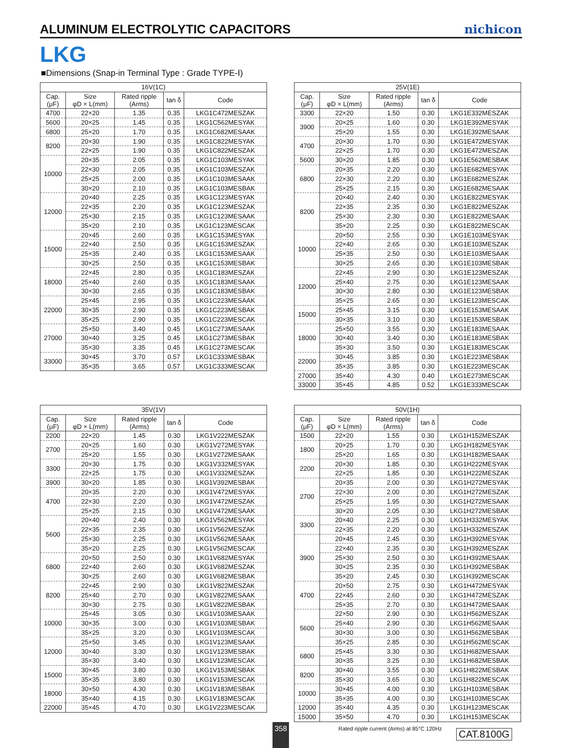ALUMINUM ELECTROLYTIC CAPACITORS
nichicon
LKG
■Dimensions (Snap-in Terminal Type : Grade TYPE-Ⅰ)
| 16V(1C) | | | | |
| --- | --- | --- | --- | --- |
| Cap. (μF) | Size φD × L(mm) | Rated ripple (Arms) | tan δ | Code |
| 4700 | 22×20 | 1.35 | 0.35 | LKG1C472MESZAK |
| 5600 | 20×25 | 1.45 | 0.35 | LKG1C562MESYAK |
| 6800 | 25×20 | 1.70 | 0.35 | LKG1C682MESAAK |
| 8200 | 20×30 | 1.90 | 0.35 | LKG1C822MESYAK |
| | 22×25 | 1.90 | 0.35 | LKG1C822MESZAK |
| 10000 | 20×35 | 2.05 | 0.35 | LKG1C103MESYAK |
| | 22×30 | 2.05 | 0.35 | LKG1C103MESZAK |
| | 25×25 | 2.00 | 0.35 | LKG1C103MESAAK |
| | 30×20 | 2.10 | 0.35 | LKG1C103MESBAK |
| 12000 | 20×40 | 2.25 | 0.35 | LKG1C123MESYAK |
| | 22×35 | 2.20 | 0.35 | LKG1C123MESZAK |
| | 25×30 | 2.15 | 0.35 | LKG1C123MESAAK |
| | 35×20 | 2.10 | 0.35 | LKG1C123MESCAK |
| 15000 | 20×45 | 2.60 | 0.35 | LKG1C153MESYAK |
| | 22×40 | 2.50 | 0.35 | LKG1C153MESZAK |
| | 25×35 | 2.40 | 0.35 | LKG1C153MESAAK |
| | 30×25 | 2.50 | 0.35 | LKG1C153MESBAK |
| 18000 | 22×45 | 2.80 | 0.35 | LKG1C183MESZAK |
| | 25×40 | 2.60 | 0.35 | LKG1C183MESAAK |
| | 30×30 | 2.65 | 0.35 | LKG1C183MESBAK |
| 22000 | 25×45 | 2.95 | 0.35 | LKG1C223MESAAK |
| | 30×35 | 2.90 | 0.35 | LKG1C223MESBAK |
| | 35×25 | 2.90 | 0.35 | LKG1C223MESCAK |
| 27000 | 25×50 | 3.40 | 0.45 | LKG1C273MESAAK |
| | 30×40 | 3.25 | 0.45 | LKG1C273MESBAK |
| | 35×30 | 3.35 | 0.45 | LKG1C273MESCAK |
| 33000 | 30×45 | 3.70 | 0.57 | LKG1C333MESBAK |
| | 35×35 | 3.65 | 0.57 | LKG1C333MESCAK |
| 25V(1E) | | | | |
| --- | --- | --- | --- | --- |
| Cap. (μF) | Size φD × L(mm) | Rated ripple (Arms) | tan δ | Code |
| 3300 | 22×20 | 1.50 | 0.30 | LKG1E332MESZAK |
| 3900 | 20×25 | 1.60 | 0.30 | LKG1E392MESYAK |
| | 25×20 | 1.55 | 0.30 | LKG1E392MESAAK |
| 4700 | 20×30 | 1.70 | 0.30 | LKG1E472MESYAK |
| | 22×25 | 1.70 | 0.30 | LKG1E472MESZAK |
| 5600 | 30×20 | 1.85 | 0.30 | LKG1E562MESBAK |
| 6800 | 20×35 | 2.20 | 0.30 | LKG1E682MESYAK |
| | 22×30 | 2.20 | 0.30 | LKG1E682MESZAK |
| | 25×25 | 2.15 | 0.30 | LKG1E682MESAAK |
| 8200 | 20×40 | 2.40 | 0.30 | LKG1E822MESYAK |
| | 22×35 | 2.35 | 0.30 | LKG1E822MESZAK |
| | 25×30 | 2.30 | 0.30 | LKG1E822MESAAK |
| | 35×20 | 2.25 | 0.30 | LKG1E822MESCAK |
| 10000 | 20×50 | 2.55 | 0.30 | LKG1E103MESYAK |
| | 22×40 | 2.65 | 0.30 | LKG1E103MESZAK |
| | 25×35 | 2.50 | 0.30 | LKG1E103MESAAK |
| | 30×25 | 2.65 | 0.30 | LKG1E103MESBAK |
| 12000 | 22×45 | 2.90 | 0.30 | LKG1E123MESZAK |
| | 25×40 | 2.75 | 0.30 | LKG1E123MESAAK |
| | 30×30 | 2.80 | 0.30 | LKG1E123MESBAK |
| | 35×25 | 2.65 | 0.30 | LKG1E123MESCAK |
| 15000 | 25×45 | 3.15 | 0.30 | LKG1E153MESAAK |
| | 30×35 | 3.10 | 0.30 | LKG1E153MESBAK |
| 18000 | 25×50 | 3.55 | 0.30 | LKG1E183MESAAK |
| | 30×40 | 3.40 | 0.30 | LKG1E183MESBAK |
| | 35×30 | 3.50 | 0.30 | LKG1E183MESCAK |
| 22000 | 30×45 | 3.85 | 0.30 | LKG1E223MESBAK |
| | 35×35 | 3.85 | 0.30 | LKG1E223MESCAK |
| 27000 | 35×40 | 4.30 | 0.40 | LKG1E273MESCAK |
| 33000 | 35×45 | 4.85 | 0.52 | LKG1E333MESCAK |
| 35V(1V) | | | | |
| --- | --- | --- | --- | --- |
| Cap. (μF) | Size φD × L(mm) | Rated ripple (Arms) | tan δ | Code |
| 2200 | 22×20 | 1.45 | 0.30 | LKG1V222MESZAK |
| 2700 | 20×25 | 1.60 | 0.30 | LKG1V272MESYAK |
| | 25×20 | 1.55 | 0.30 | LKG1V272MESAAK |
| 3300 | 20×30 | 1.75 | 0.30 | LKG1V332MESYAK |
| | 22×25 | 1.75 | 0.30 | LKG1V332MESZAK |
| 3900 | 30×20 | 1.85 | 0.30 | LKG1V392MESBAK |
| 4700 | 20×35 | 2.20 | 0.30 | LKG1V472MESYAK |
| | 22×30 | 2.20 | 0.30 | LKG1V472MESZAK |
| | 25×25 | 2.15 | 0.30 | LKG1V472MESAAK |
| 5600 | 20×40 | 2.40 | 0.30 | LKG1V562MESYAK |
| | 22×35 | 2.35 | 0.30 | LKG1V562MESZAK |
| | 25×30 | 2.25 | 0.30 | LKG1V562MESAAK |
| | 35×20 | 2.25 | 0.30 | LKG1V562MESCAK |
| 6800 | 20×50 | 2.50 | 0.30 | LKG1V682MESYAK |
| | 22×40 | 2.60 | 0.30 | LKG1V682MESZAK |
| | 30×25 | 2.60 | 0.30 | LKG1V682MESBAK |
| 8200 | 22×45 | 2.90 | 0.30 | LKG1V822MESZAK |
| | 25×40 | 2.70 | 0.30 | LKG1V822MESAAK |
| | 30×30 | 2.75 | 0.30 | LKG1V822MESBAK |
| 10000 | 25×45 | 3.05 | 0.30 | LKG1V103MESAAK |
| | 30×35 | 3.00 | 0.30 | LKG1V103MESBAK |
| | 35×25 | 3.20 | 0.30 | LKG1V103MESCAK |
| 12000 | 25×50 | 3.45 | 0.30 | LKG1V123MESAAK |
| | 30×40 | 3.30 | 0.30 | LKG1V123MESBAK |
| | 35×30 | 3.40 | 0.30 | LKG1V123MESCAK |
| 15000 | 30×45 | 3.80 | 0.30 | LKG1V153MESBAK |
| | 35×35 | 3.80 | 0.30 | LKG1V153MESCAK |
| 18000 | 30×50 | 4.30 | 0.30 | LKG1V183MESBAK |
| | 35×40 | 4.15 | 0.30 | LKG1V183MESCAK |
| 22000 | 35×45 | 4.70 | 0.30 | LKG1V223MESCAK |
| 50V(1H) | | | | |
| --- | --- | --- | --- | --- |
| Cap. (μF) | Size φD × L(mm) | Rated ripple (Arms) | tan δ | Code |
| 1500 | 22×20 | 1.55 | 0.30 | LKG1H152MESZAK |
| 1800 | 20×25 | 1.70 | 0.30 | LKG1H182MESYAK |
| | 25×20 | 1.65 | 0.30 | LKG1H182MESAAK |
| 2200 | 20×30 | 1.85 | 0.30 | LKG1H222MESYAK |
| | 22×25 | 1.85 | 0.30 | LKG1H222MESZAK |
| 2700 | 20×35 | 2.00 | 0.30 | LKG1H272MESYAK |
| | 22×30 | 2.00 | 0.30 | LKG1H272MESZAK |
| | 25×25 | 1.95 | 0.30 | LKG1H272MESAAK |
| | 30×20 | 2.05 | 0.30 | LKG1H272MESBAK |
| 3300 | 20×40 | 2.25 | 0.30 | LKG1H332MESYAK |
| | 22×35 | 2.20 | 0.30 | LKG1H332MESZAK |
| 3900 | 20×45 | 2.45 | 0.30 | LKG1H392MESYAK |
| | 22×40 | 2.35 | 0.30 | LKG1H392MESZAK |
| | 25×30 | 2.50 | 0.30 | LKG1H392MESAAK |
| | 30×25 | 2.35 | 0.30 | LKG1H392MESBAK |
| | 35×20 | 2.45 | 0.30 | LKG1H392MESCAK |
| 4700 | 20×50 | 2.75 | 0.30 | LKG1H472MESYAK |
| | 22×45 | 2.60 | 0.30 | LKG1H472MESZAK |
| | 25×35 | 2.70 | 0.30 | LKG1H472MESAAK |
| 5600 | 22×50 | 2.90 | 0.30 | LKG1H562MESZAK |
| | 25×40 | 2.90 | 0.30 | LKG1H562MESAAK |
| | 30×30 | 3.00 | 0.30 | LKG1H562MESBAK |
| | 35×25 | 2.85 | 0.30 | LKG1H562MESCAK |
| 6800 | 25×45 | 3.30 | 0.30 | LKG1H682MESAAK |
| | 30×35 | 3.25 | 0.30 | LKG1H682MESBAK |
| 8200 | 30×40 | 3.55 | 0.30 | LKG1H822MESBAK |
| | 35×30 | 3.65 | 0.30 | LKG1H822MESCAK |
| 10000 | 30×45 | 4.00 | 0.30 | LKG1H103MESBAK |
| | 35×35 | 4.00 | 0.30 | LKG1H103MESCAK |
| 12000 | 35×40 | 4.35 | 0.30 | LKG1H123MESCAK |
| 15000 | 35×50 | 4.70 | 0.30 | LKG1H153MESCAK |
358
Rated ripple current (Arms) at 85°C 120Hz
CAT.8100G